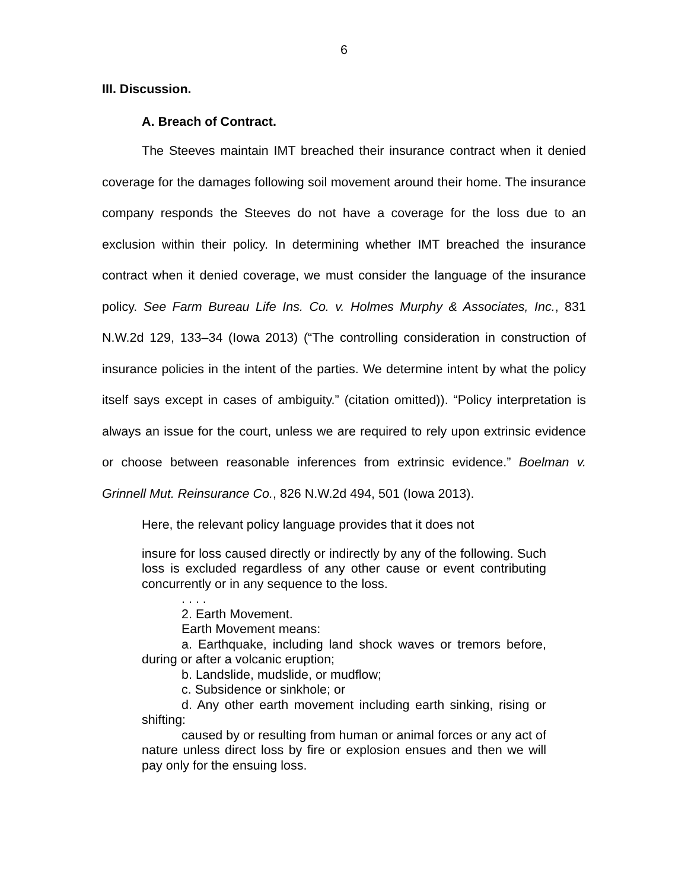6
III. Discussion.
A. Breach of Contract.
The Steeves maintain IMT breached their insurance contract when it denied coverage for the damages following soil movement around their home. The insurance company responds the Steeves do not have a coverage for the loss due to an exclusion within their policy. In determining whether IMT breached the insurance contract when it denied coverage, we must consider the language of the insurance policy. See Farm Bureau Life Ins. Co. v. Holmes Murphy & Associates, Inc., 831 N.W.2d 129, 133–34 (Iowa 2013) (“The controlling consideration in construction of insurance policies in the intent of the parties. We determine intent by what the policy itself says except in cases of ambiguity.” (citation omitted)). “Policy interpretation is always an issue for the court, unless we are required to rely upon extrinsic evidence or choose between reasonable inferences from extrinsic evidence.” Boelman v. Grinnell Mut. Reinsurance Co., 826 N.W.2d 494, 501 (Iowa 2013).
Here, the relevant policy language provides that it does not
insure for loss caused directly or indirectly by any of the following. Such loss is excluded regardless of any other cause or event contributing concurrently or in any sequence to the loss.
. . . .
2. Earth Movement.
Earth Movement means:
a. Earthquake, including land shock waves or tremors before, during or after a volcanic eruption;
b. Landslide, mudslide, or mudflow;
c. Subsidence or sinkhole; or
d. Any other earth movement including earth sinking, rising or shifting:
caused by or resulting from human or animal forces or any act of nature unless direct loss by fire or explosion ensues and then we will pay only for the ensuing loss.